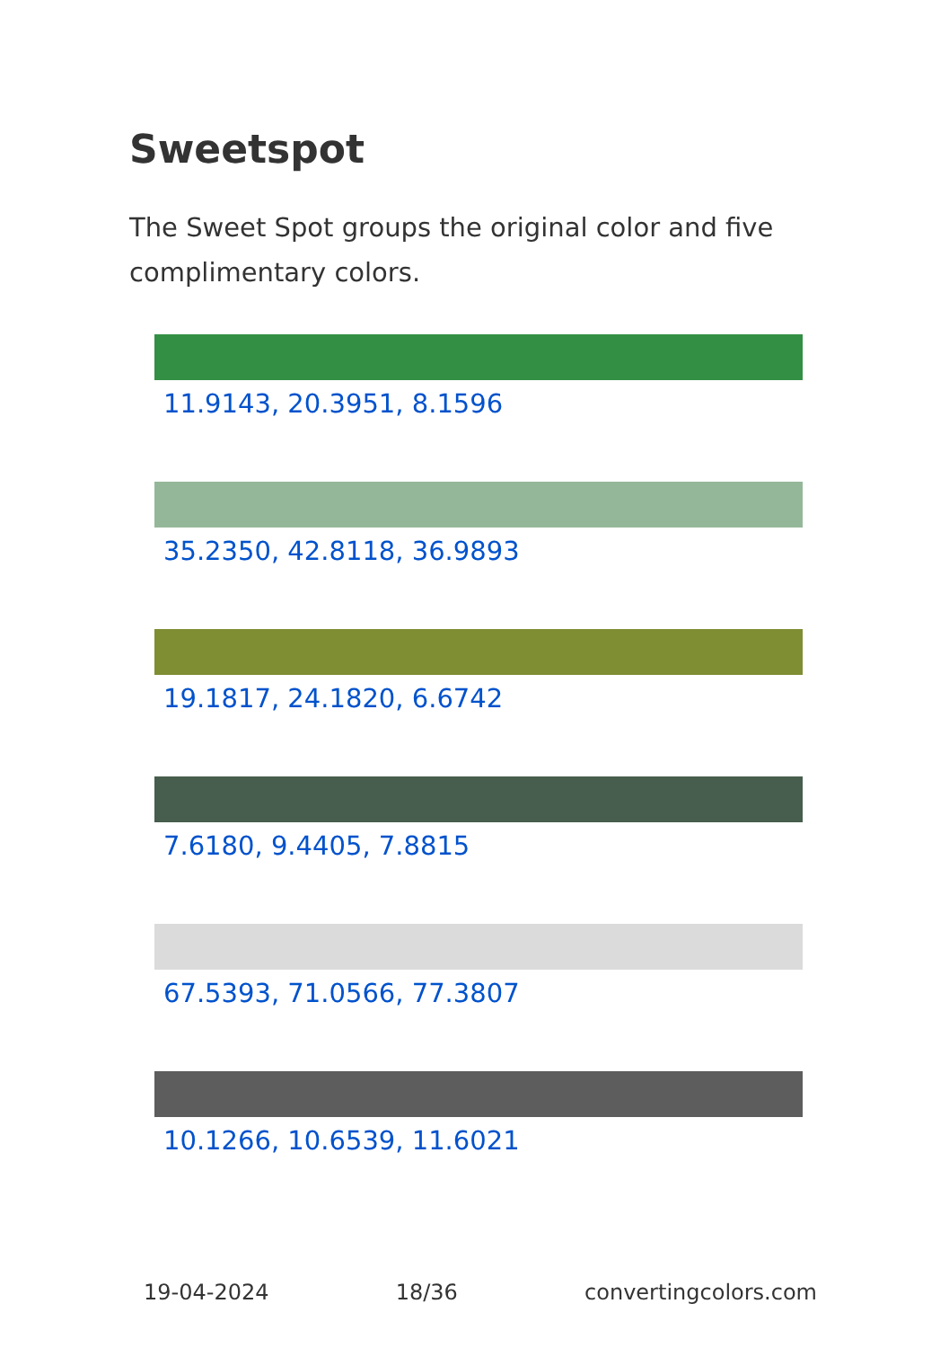Sweetspot
The Sweet Spot groups the original color and five complimentary colors.
11.9143, 20.3951, 8.1596
35.2350, 42.8118, 36.9893
19.1817, 24.1820, 6.6742
7.6180, 9.4405, 7.8815
67.5393, 71.0566, 77.3807
10.1266, 10.6539, 11.6021
19-04-2024 18/36 convertingcolors.com